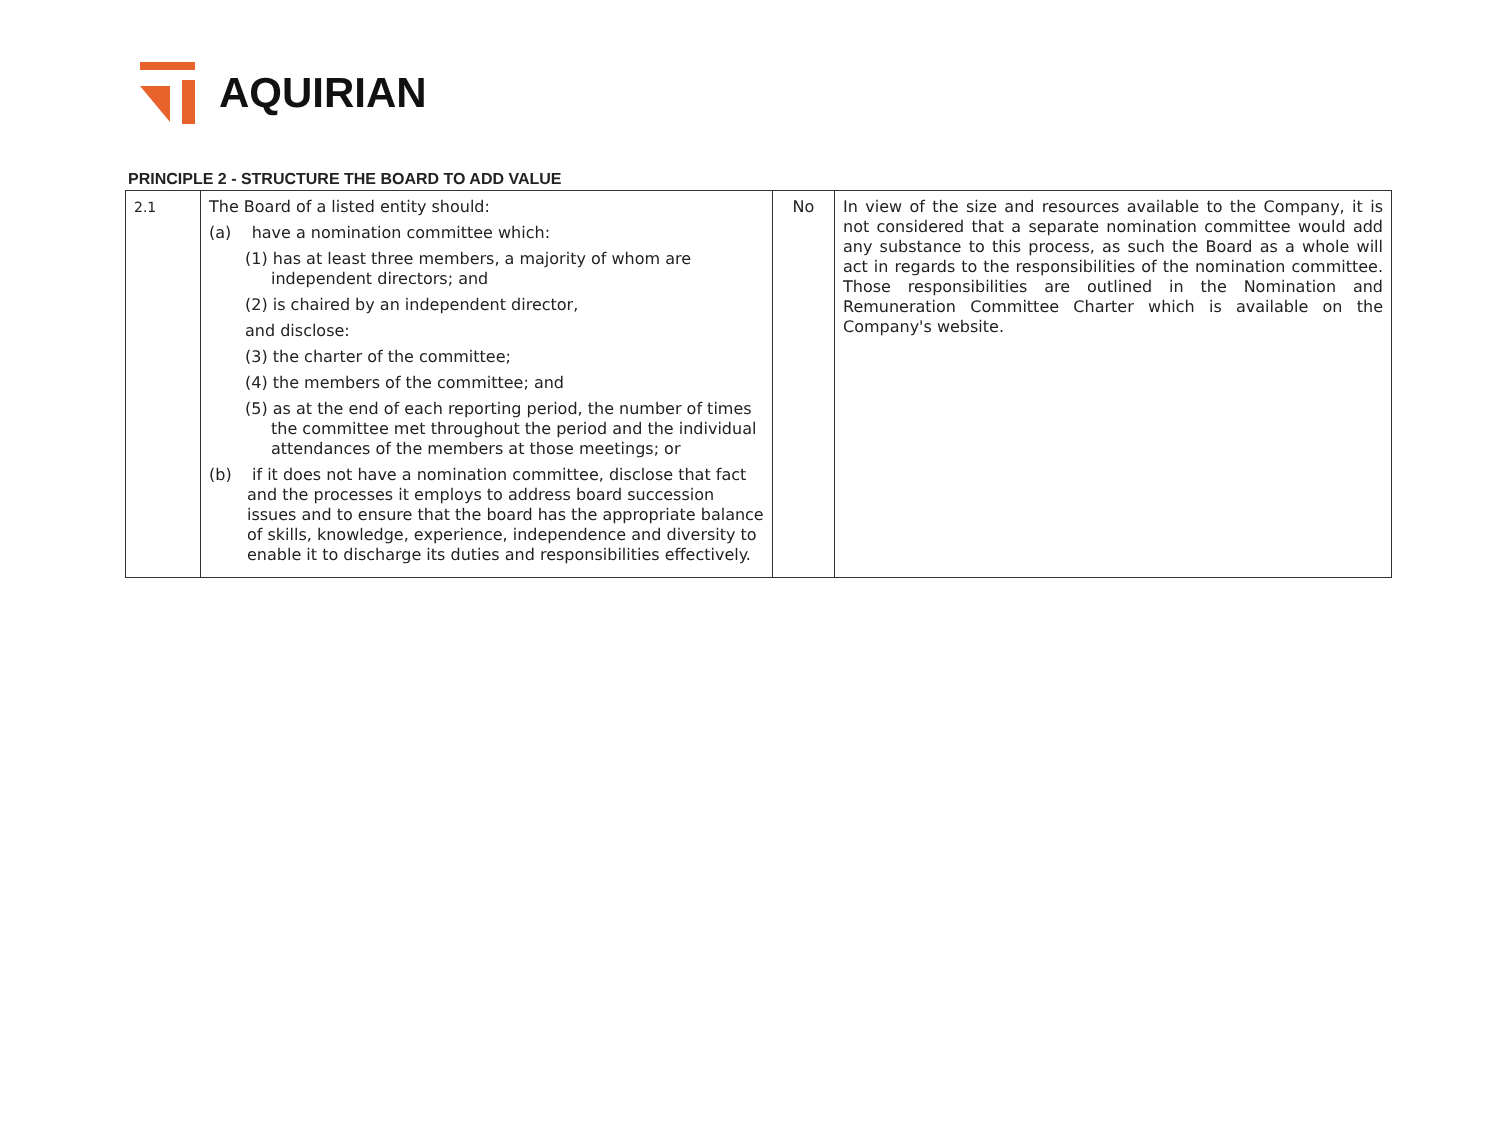AQUIRIAN
PRINCIPLE 2 - STRUCTURE THE BOARD TO ADD VALUE
| 2.1 | The Board of a listed entity should: (a) have a nomination committee which: (1) has at least three members, a majority of whom are independent directors; and (2) is chaired by an independent director, and disclose: (3) the charter of the committee; (4) the members of the committee; and (5) as at the end of each reporting period, the number of times the committee met throughout the period and the individual attendances of the members at those meetings; or (b) if it does not have a nomination committee, disclose that fact and the processes it employs to address board succession issues and to ensure that the board has the appropriate balance of skills, knowledge, experience, independence and diversity to enable it to discharge its duties and responsibilities effectively. | No | In view of the size and resources available to the Company, it is not considered that a separate nomination committee would add any substance to this process, as such the Board as a whole will act in regards to the responsibilities of the nomination committee. Those responsibilities are outlined in the Nomination and Remuneration Committee Charter which is available on the Company's website. |